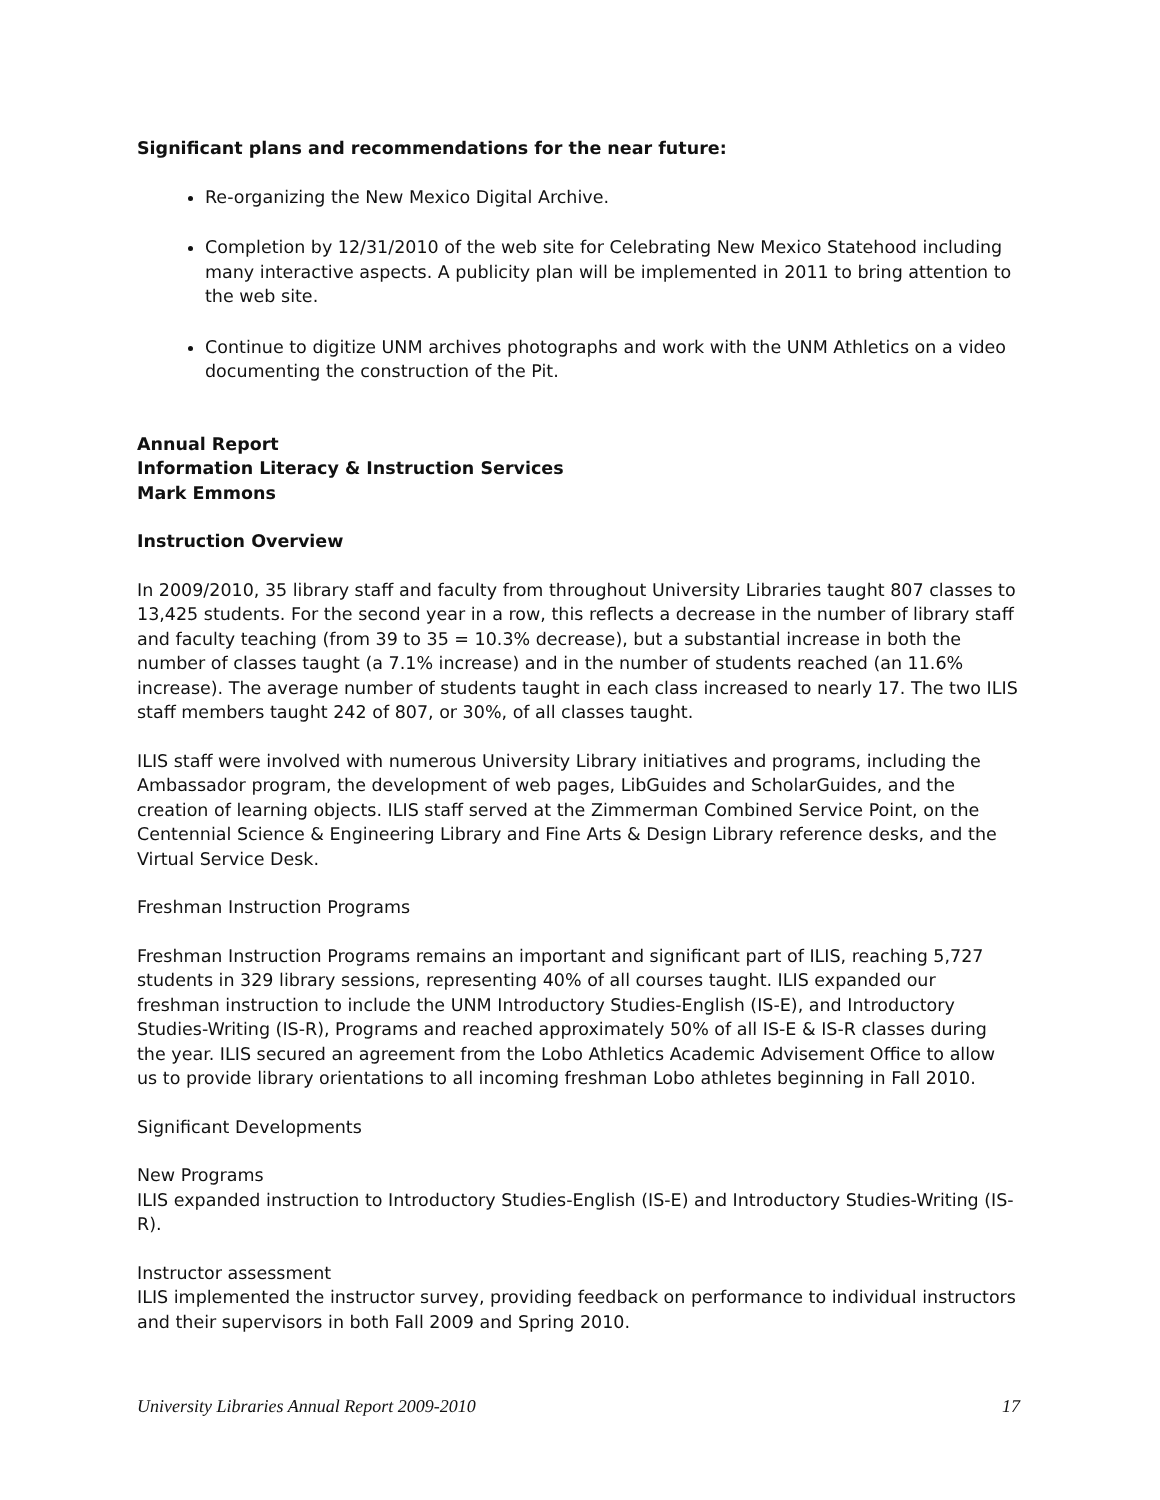Significant plans and recommendations for the near future:
Re-organizing the New Mexico Digital Archive.
Completion by 12/31/2010 of the web site for Celebrating New Mexico Statehood including many interactive aspects. A publicity plan will be implemented in 2011 to bring attention to the web site.
Continue to digitize UNM archives photographs and work with the UNM Athletics on a video documenting the construction of the Pit.
Annual Report
Information Literacy & Instruction Services
Mark Emmons
Instruction Overview
In 2009/2010, 35 library staff and faculty from throughout University Libraries taught 807 classes to 13,425 students. For the second year in a row, this reflects a decrease in the number of library staff and faculty teaching (from 39 to 35 = 10.3% decrease), but a substantial increase in both the number of classes taught (a 7.1% increase) and in the number of students reached (an 11.6% increase). The average number of students taught in each class increased to nearly 17. The two ILIS staff members taught 242 of 807, or 30%, of all classes taught.
ILIS staff were involved with numerous University Library initiatives and programs, including the Ambassador program, the development of web pages, LibGuides and ScholarGuides, and the creation of learning objects. ILIS staff served at the Zimmerman Combined Service Point, on the Centennial Science & Engineering Library and Fine Arts & Design Library reference desks, and the Virtual Service Desk.
Freshman Instruction Programs
Freshman Instruction Programs remains an important and significant part of ILIS, reaching 5,727 students in 329 library sessions, representing 40% of all courses taught. ILIS expanded our freshman instruction to include the UNM Introductory Studies-English (IS-E), and Introductory Studies-Writing (IS-R), Programs and reached approximately 50% of all IS-E & IS-R classes during the year. ILIS secured an agreement from the Lobo Athletics Academic Advisement Office to allow us to provide library orientations to all incoming freshman Lobo athletes beginning in Fall 2010.
Significant Developments
New Programs
ILIS expanded instruction to Introductory Studies-English (IS-E) and Introductory Studies-Writing (IS-R).
Instructor assessment
ILIS implemented the instructor survey, providing feedback on performance to individual instructors and their supervisors in both Fall 2009 and Spring 2010.
University Libraries Annual Report 2009-2010 17